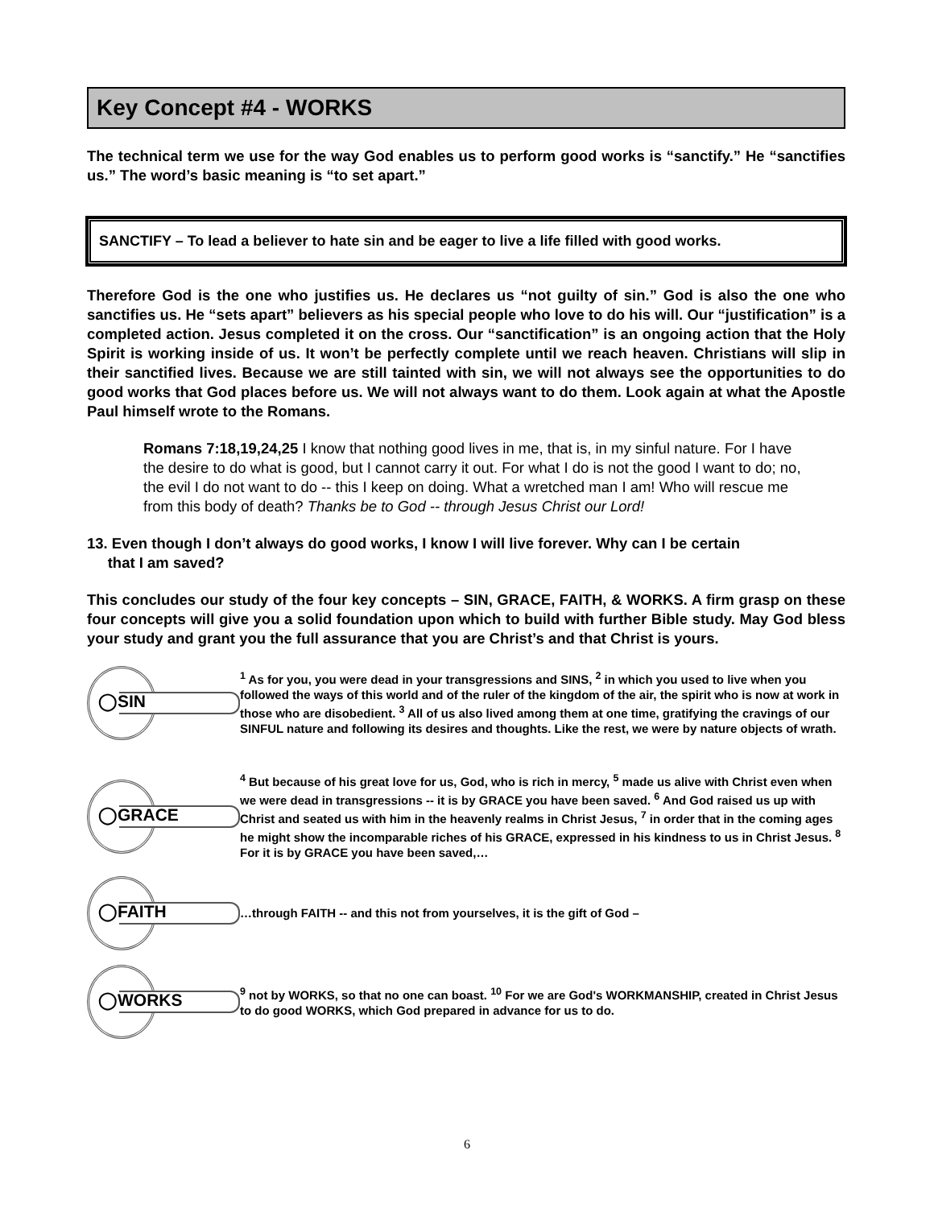Key Concept #4 - WORKS
The technical term we use for the way God enables us to perform good works is “sanctify.” He “sanctifies us.” The word’s basic meaning is “to set apart.”
SANCTIFY – To lead a believer to hate sin and be eager to live a life filled with good works.
Therefore God is the one who justifies us. He declares us “not guilty of sin.” God is also the one who sanctifies us. He “sets apart” believers as his special people who love to do his will. Our “justification” is a completed action. Jesus completed it on the cross. Our “sanctification” is an ongoing action that the Holy Spirit is working inside of us. It won’t be perfectly complete until we reach heaven. Christians will slip in their sanctified lives. Because we are still tainted with sin, we will not always see the opportunities to do good works that God places before us. We will not always want to do them. Look again at what the Apostle Paul himself wrote to the Romans.
Romans 7:18,19,24,25 I know that nothing good lives in me, that is, in my sinful nature. For I have the desire to do what is good, but I cannot carry it out. For what I do is not the good I want to do; no, the evil I do not want to do -- this I keep on doing. What a wretched man I am! Who will rescue me from this body of death? Thanks be to God -- through Jesus Christ our Lord!
13. Even though I don’t always do good works, I know I will live forever. Why can I be certain
that I am saved?
This concludes our study of the four key concepts – SIN, GRACE, FAITH, & WORKS. A firm grasp on these four concepts will give you a solid foundation upon which to build with further Bible study. May God bless your study and grant you the full assurance that you are Christ’s and that Christ is yours.
◯SIN
<sup>1</sup> As for you, you were dead in your transgressions and SINS, <sup>2</sup> in which you used to live when you followed the ways of this world and of the ruler of the kingdom of the air, the spirit who is now at work in those who are disobedient. <sup>3</sup> All of us also lived among them at one time, gratifying the cravings of our SINFUL nature and following its desires and thoughts. Like the rest, we were by nature objects of wrath.
◯GRACE
<sup>4</sup> But because of his great love for us, God, who is rich in mercy, <sup>5</sup> made us alive with Christ even when we were dead in transgressions -- it is by GRACE you have been saved. <sup>6</sup> And God raised us up with Christ and seated us with him in the heavenly realms in Christ Jesus, <sup>7</sup> in order that in the coming ages he might show the incomparable riches of his GRACE, expressed in his kindness to us in Christ Jesus. <sup>8</sup> For it is by GRACE you have been saved,…
◯FAITH
…through FAITH -- and this not from yourselves, it is the gift of God –
◯WORKS
<sup>9</sup> not by WORKS, so that no one can boast. <sup>10</sup> For we are God's WORKMANSHIP, created in Christ Jesus to do good WORKS, which God prepared in advance for us to do.
6